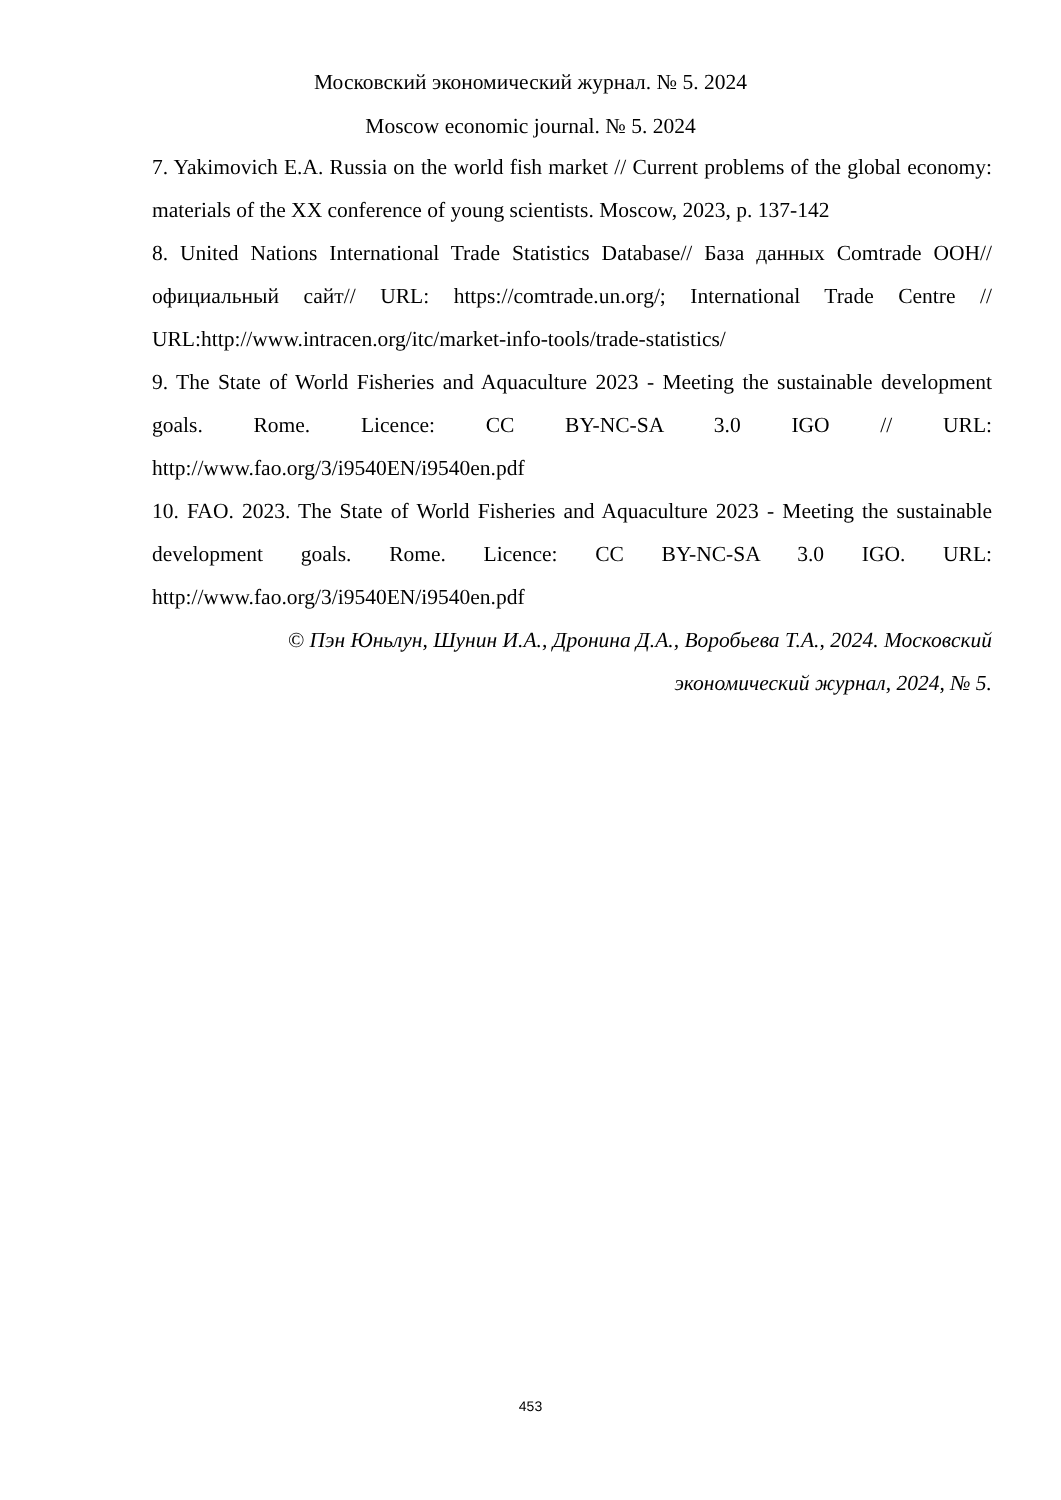Московский экономический журнал. № 5. 2024
Moscow economic journal. № 5. 2024
7. Yakimovich E.A. Russia on the world fish market // Current problems of the global economy: materials of the XX conference of young scientists. Moscow, 2023, p. 137-142
8. United Nations International Trade Statistics Database// База данных Comtrade ООН//официальный сайт// URL: https://comtrade.un.org/; International Trade Centre // URL:http://www.intracen.org/itc/market-info-tools/trade-statistics/
9. The State of World Fisheries and Aquaculture 2023 - Meeting the sustainable development goals. Rome. Licence: CC BY-NC-SA 3.0 IGO // URL: http://www.fao.org/3/i9540EN/i9540en.pdf
10. FAO. 2023. The State of World Fisheries and Aquaculture 2023 - Meeting the sustainable development goals. Rome. Licence: CC BY-NC-SA 3.0 IGO. URL: http://www.fao.org/3/i9540EN/i9540en.pdf
© Пэн Юньлун, Шунин И.А., Дронина Д.А., Воробьева Т.А., 2024. Московский экономический журнал, 2024, № 5.
453